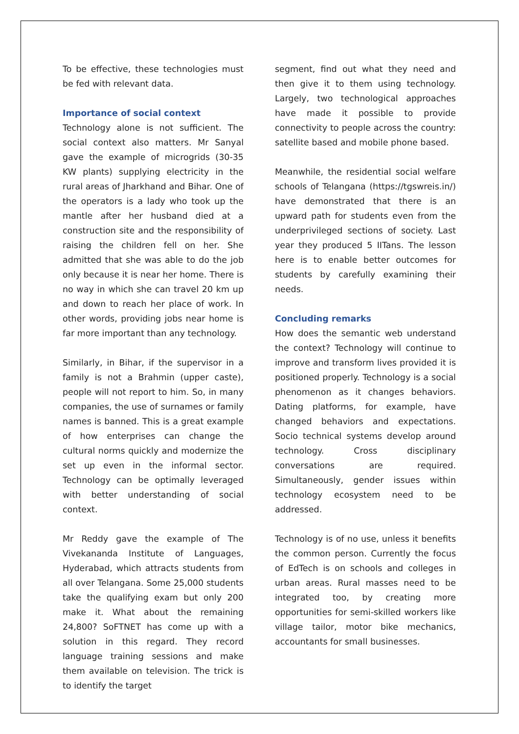To be effective, these technologies must be fed with relevant data.
Importance of social context
Technology alone is not sufficient. The social context also matters. Mr Sanyal gave the example of microgrids (30-35 KW plants) supplying electricity in the rural areas of Jharkhand and Bihar. One of the operators is a lady who took up the mantle after her husband died at a construction site and the responsibility of raising the children fell on her. She admitted that she was able to do the job only because it is near her home. There is no way in which she can travel 20 km up and down to reach her place of work. In other words, providing jobs near home is far more important than any technology.
Similarly, in Bihar, if the supervisor in a family is not a Brahmin (upper caste), people will not report to him. So, in many companies, the use of surnames or family names is banned. This is a great example of how enterprises can change the cultural norms quickly and modernize the set up even in the informal sector. Technology can be optimally leveraged with better understanding of social context.
Mr Reddy gave the example of The Vivekananda Institute of Languages, Hyderabad, which attracts students from all over Telangana. Some 25,000 students take the qualifying exam but only 200 make it. What about the remaining 24,800? SoFTNET has come up with a solution in this regard. They record language training sessions and make them available on television. The trick is to identify the target
segment, find out what they need and then give it to them using technology. Largely, two technological approaches have made it possible to provide connectivity to people across the country: satellite based and mobile phone based.
Meanwhile, the residential social welfare schools of Telangana (https://tgswreis.in/) have demonstrated that there is an upward path for students even from the underprivileged sections of society. Last year they produced 5 IITans. The lesson here is to enable better outcomes for students by carefully examining their needs.
Concluding remarks
How does the semantic web understand the context? Technology will continue to improve and transform lives provided it is positioned properly. Technology is a social phenomenon as it changes behaviors. Dating platforms, for example, have changed behaviors and expectations. Socio technical systems develop around technology. Cross disciplinary conversations are required. Simultaneously, gender issues within technology ecosystem need to be addressed.
Technology is of no use, unless it benefits the common person. Currently the focus of EdTech is on schools and colleges in urban areas. Rural masses need to be integrated too, by creating more opportunities for semi-skilled workers like village tailor, motor bike mechanics, accountants for small businesses.